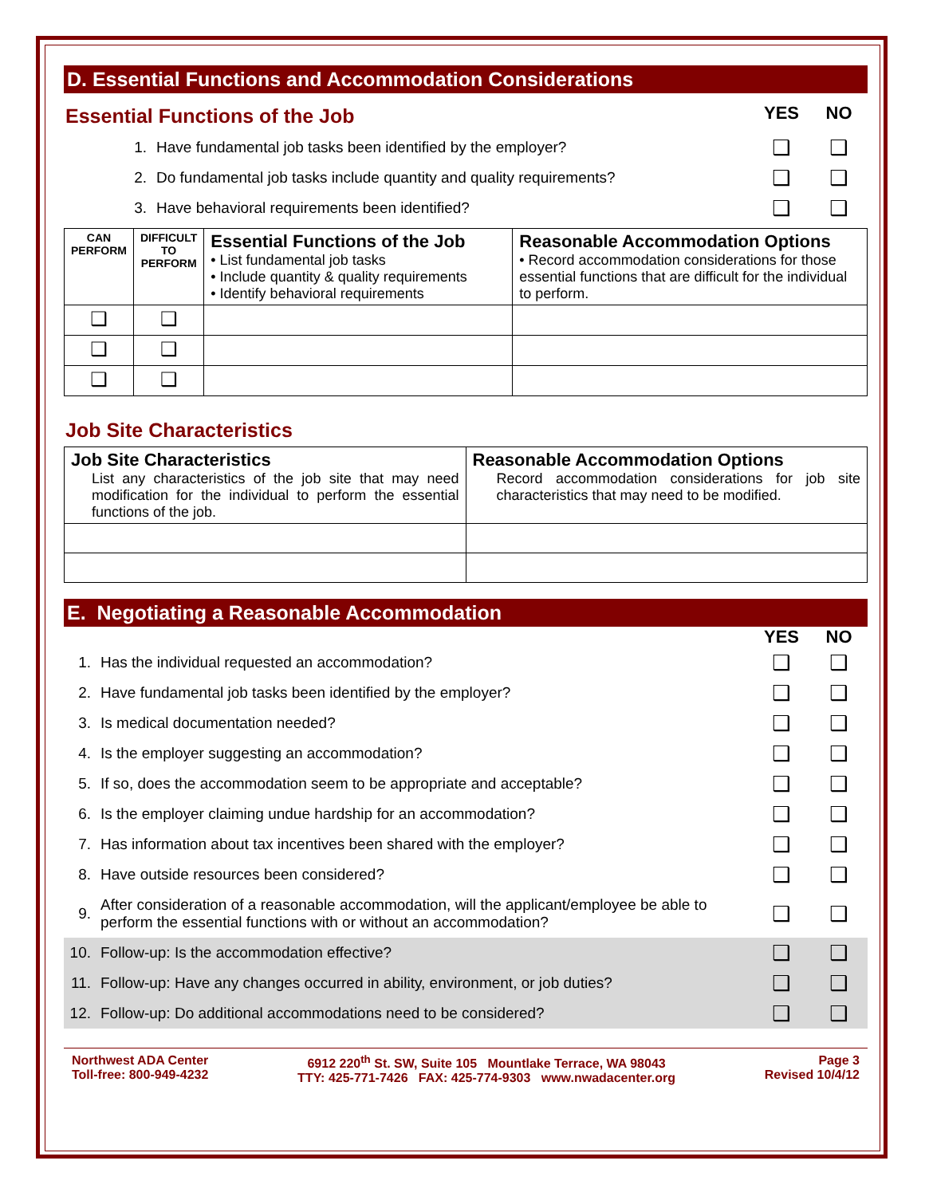D. Essential Functions and Accommodation Considerations
Essential Functions of the Job
YES NO
1. Have fundamental job tasks been identified by the employer? ❑ ❑
2. Do fundamental job tasks include quantity and quality requirements? ❑ ❑
3. Have behavioral requirements been identified? ❑ ❑
| CAN PERFORM | DIFFICULT TO PERFORM | Essential Functions of the Job • List fundamental job tasks • Include quantity & quality requirements • Identify behavioral requirements | Reasonable Accommodation Options • Record accommodation considerations for those essential functions that are difficult for the individual to perform. |
| --- | --- | --- | --- |
| ❑ | ❑ | | |
| ❑ | ❑ | | |
| ❑ | ❑ | | |
Job Site Characteristics
| Job Site Characteristics List any characteristics of the job site that may need modification for the individual to perform the essential functions of the job. | Reasonable Accommodation Options Record accommodation considerations for job site characteristics that may need to be modified. |
| --- | --- |
E. Negotiating a Reasonable Accommodation
YES NO
1. Has the individual requested an accommodation? ❑ ❑
2. Have fundamental job tasks been identified by the employer? ❑ ❑
3. Is medical documentation needed? ❑ ❑
4. Is the employer suggesting an accommodation? ❑ ❑
5. If so, does the accommodation seem to be appropriate and acceptable? ❑ ❑
6. Is the employer claiming undue hardship for an accommodation? ❑ ❑
7. Has information about tax incentives been shared with the employer? ❑ ❑
8. Have outside resources been considered? ❑ ❑
9. After consideration of a reasonable accommodation, will the applicant/employee be able to perform the essential functions with or without an accommodation? ❑ ❑
10. Follow-up: Is the accommodation effective? ❑ ❑
11. Follow-up: Have any changes occurred in ability, environment, or job duties? ❑ ❑
12. Follow-up: Do additional accommodations need to be considered? ❑ ❑
Northwest ADA Center
Toll-free: 800-949-4232
6912 220<sup>th</sup> St. SW, Suite 105 Mountlake Terrace, WA 98043
TTY: 425-771-7426 FAX: 425-774-9303 www.nwadacenter.org
Page 3
Revised 10/4/12